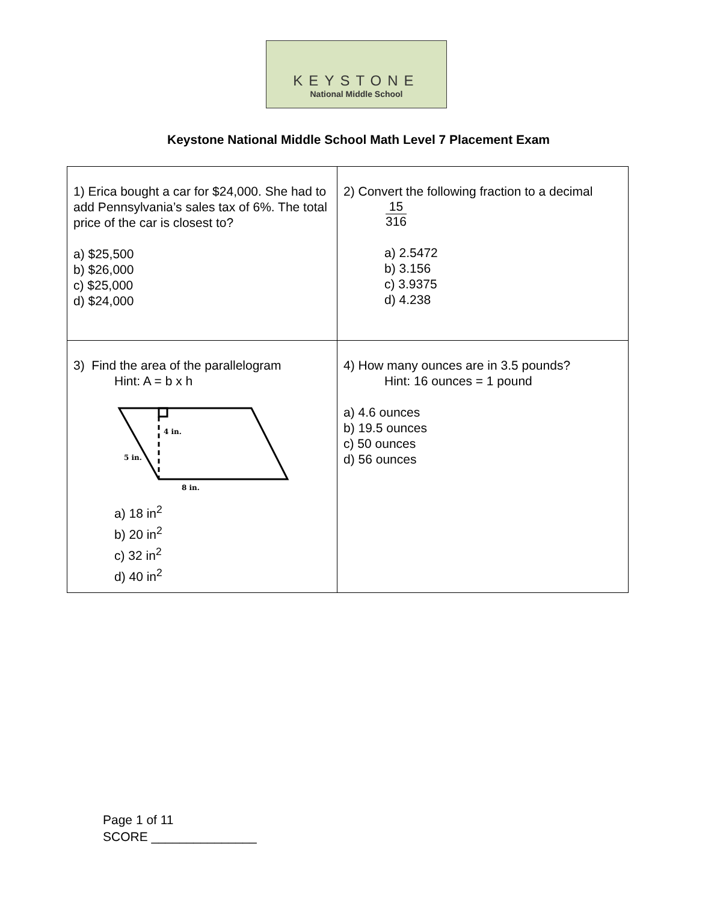KEYSTONE
National Middle School
Keystone National Middle School Math Level 7 Placement Exam
| 1) Erica bought a car for $24,000. She had to add Pennsylvania’s sales tax of 6%. The total price of the car is closest to? a) $25,500 b) $26,000 c) $25,000 d) $24,000 | 2) Convert the following fraction to a decimal 15 316 a) 2.5472 b) 3.156 c) 3.9375 d) 4.238 |
| 3) Find the area of the parallelogram Hint: A = b x h 4 in. 5 in. 8 in. a) 18 in<sup>2</sup> b) 20 in<sup>2</sup> c) 32 in<sup>2</sup> d) 40 in<sup>2</sup> | 4) How many ounces are in 3.5 pounds? Hint: 16 ounces = 1 pound a) 4.6 ounces b) 19.5 ounces c) 50 ounces d) 56 ounces |
Page 1 of 11
SCORE _______________